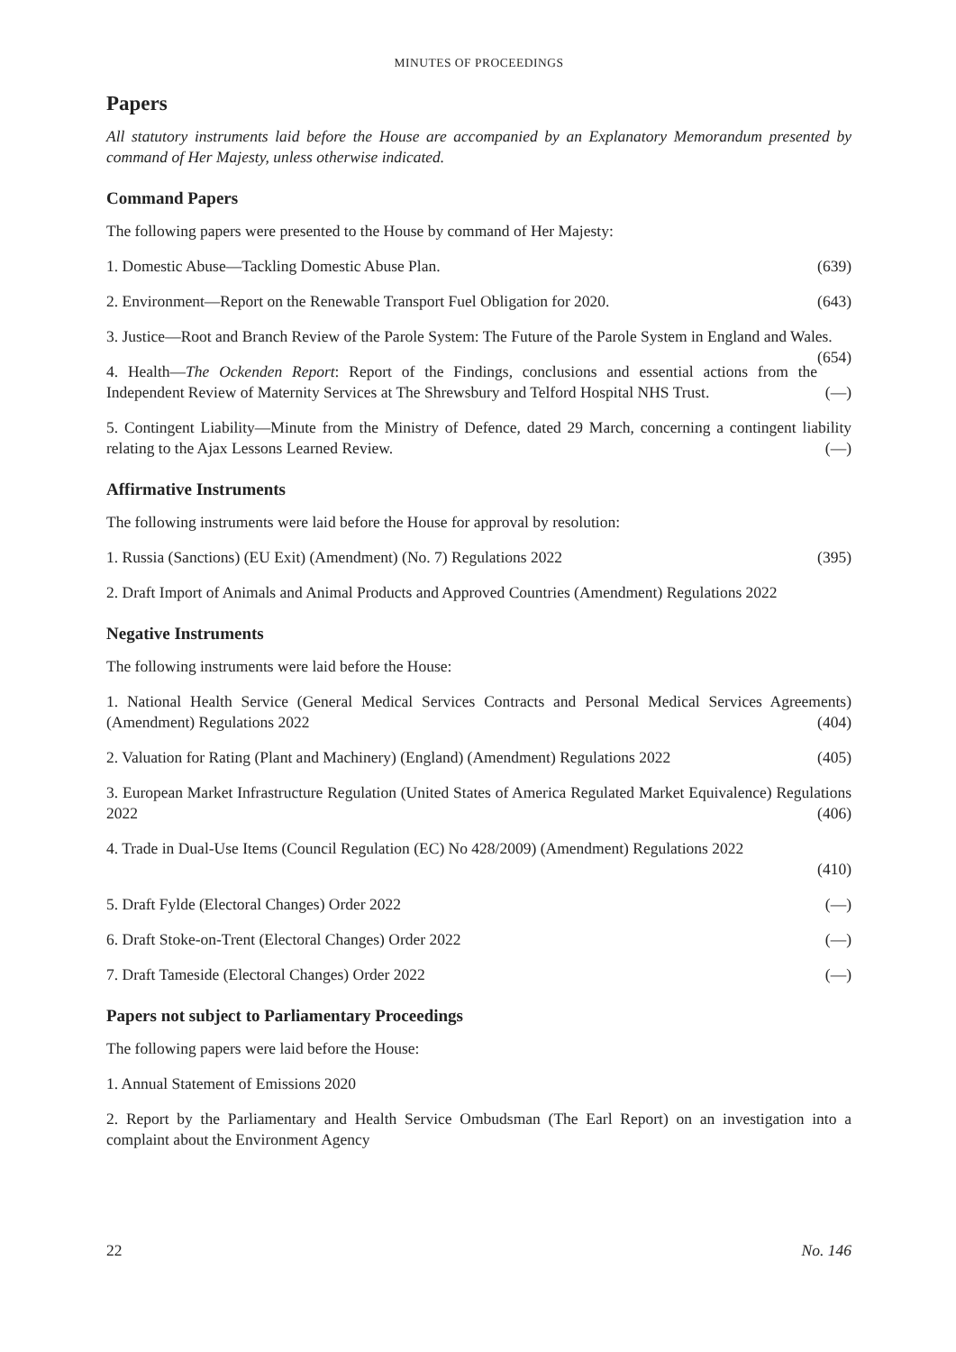MINUTES OF PROCEEDINGS
Papers
All statutory instruments laid before the House are accompanied by an Explanatory Memorandum presented by command of Her Majesty, unless otherwise indicated.
Command Papers
The following papers were presented to the House by command of Her Majesty:
1. Domestic Abuse—Tackling Domestic Abuse Plan. (639)
2. Environment—Report on the Renewable Transport Fuel Obligation for 2020. (643)
3. Justice—Root and Branch Review of the Parole System: The Future of the Parole System in England and Wales. (654)
4. Health—The Ockenden Report: Report of the Findings, conclusions and essential actions from the Independent Review of Maternity Services at The Shrewsbury and Telford Hospital NHS Trust. (—)
5. Contingent Liability—Minute from the Ministry of Defence, dated 29 March, concerning a contingent liability relating to the Ajax Lessons Learned Review. (—)
Affirmative Instruments
The following instruments were laid before the House for approval by resolution:
1. Russia (Sanctions) (EU Exit) (Amendment) (No. 7) Regulations 2022 (395)
2. Draft Import of Animals and Animal Products and Approved Countries (Amendment) Regulations 2022
Negative Instruments
The following instruments were laid before the House:
1. National Health Service (General Medical Services Contracts and Personal Medical Services Agreements) (Amendment) Regulations 2022 (404)
2. Valuation for Rating (Plant and Machinery) (England) (Amendment) Regulations 2022 (405)
3. European Market Infrastructure Regulation (United States of America Regulated Market Equivalence) Regulations 2022 (406)
4. Trade in Dual-Use Items (Council Regulation (EC) No 428/2009) (Amendment) Regulations 2022
(410)
5. Draft Fylde (Electoral Changes) Order 2022 (—)
6. Draft Stoke-on-Trent (Electoral Changes) Order 2022 (—)
7. Draft Tameside (Electoral Changes) Order 2022 (—)
Papers not subject to Parliamentary Proceedings
The following papers were laid before the House:
1. Annual Statement of Emissions 2020
2. Report by the Parliamentary and Health Service Ombudsman (The Earl Report) on an investigation into a complaint about the Environment Agency
22 No. 146